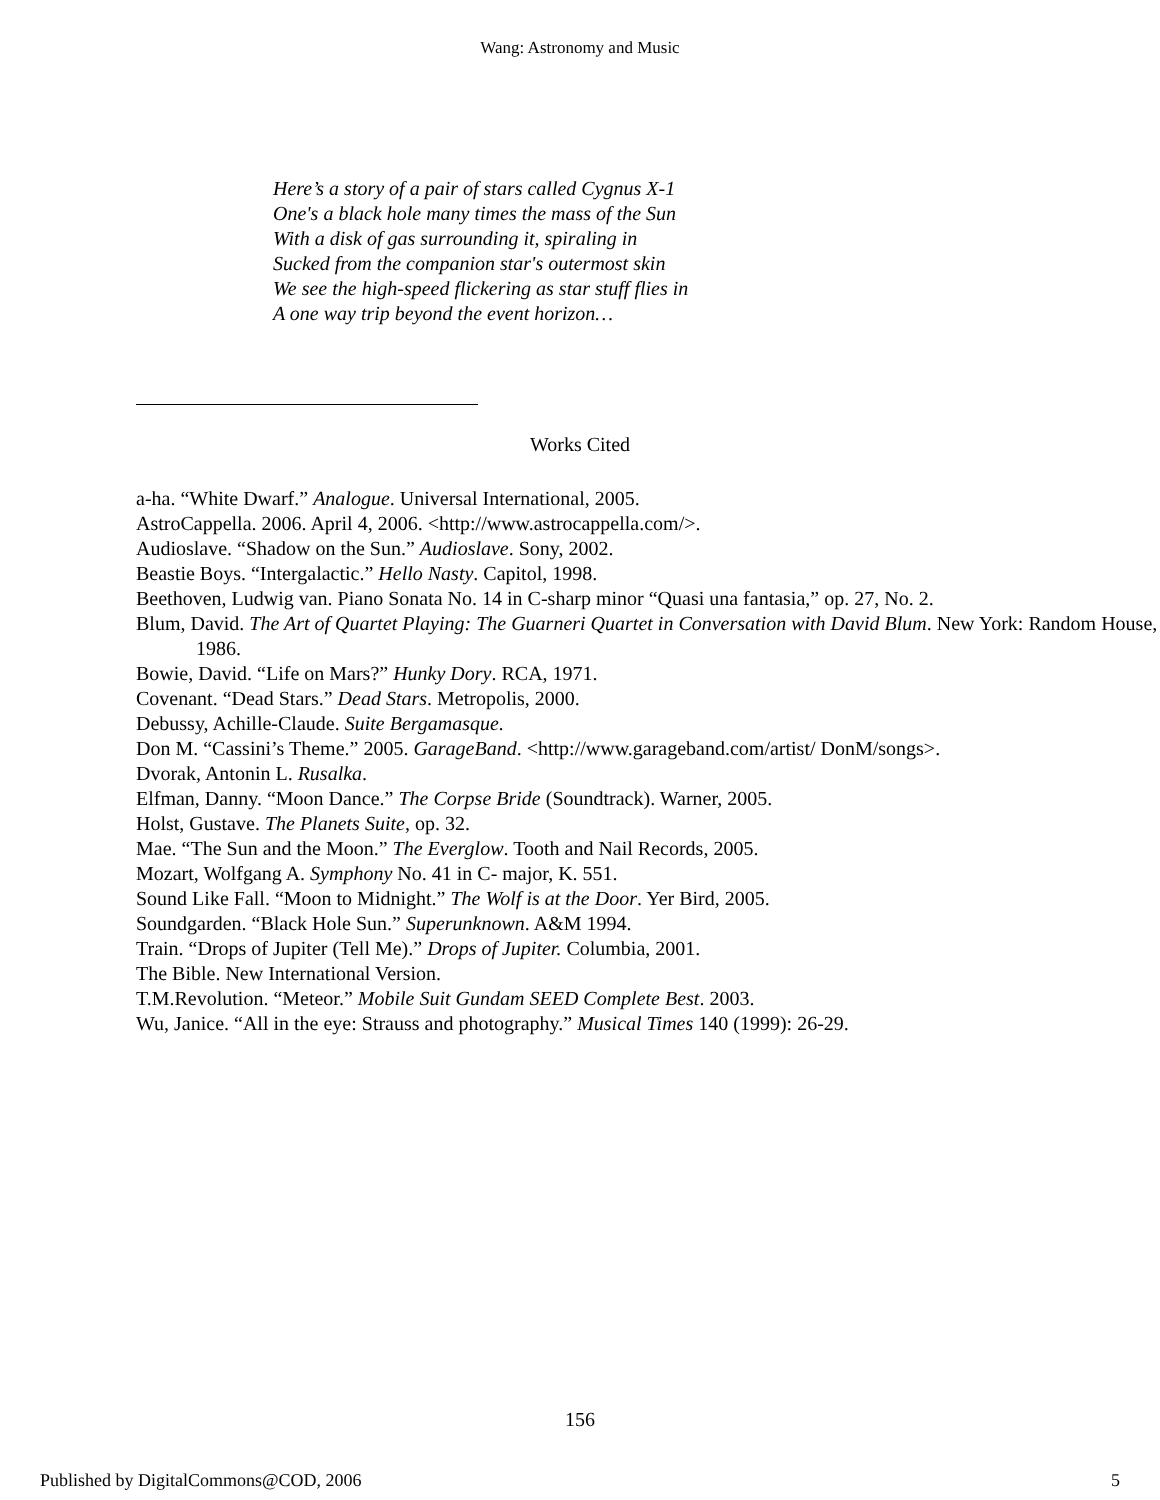Wang: Astronomy and Music
Here’s a story of a pair of stars called Cygnus X-1
One's a black hole many times the mass of the Sun
With a disk of gas surrounding it, spiraling in
Sucked from the companion star's outermost skin
We see the high-speed flickering as star stuff flies in
A one way trip beyond the event horizon…
Works Cited
a-ha. “White Dwarf.” Analogue. Universal International, 2005.
AstroCappella. 2006. April 4, 2006. <http://www.astrocappella.com/>.
Audioslave. “Shadow on the Sun.” Audioslave. Sony, 2002.
Beastie Boys. “Intergalactic.” Hello Nasty. Capitol, 1998.
Beethoven, Ludwig van. Piano Sonata No. 14 in C-sharp minor “Quasi una fantasia,” op. 27, No. 2.
Blum, David. The Art of Quartet Playing: The Guarneri Quartet in Conversation with David Blum. New York: Random House, 1986.
Bowie, David. “Life on Mars?” Hunky Dory. RCA, 1971.
Covenant. “Dead Stars.” Dead Stars. Metropolis, 2000.
Debussy, Achille-Claude. Suite Bergamasque.
Don M. “Cassini’s Theme.” 2005. GarageBand. <http://www.garageband.com/artist/ DonM/songs>.
Dvorak, Antonin L. Rusalka.
Elfman, Danny. “Moon Dance.” The Corpse Bride (Soundtrack). Warner, 2005.
Holst, Gustave. The Planets Suite, op. 32.
Mae. “The Sun and the Moon.” The Everglow. Tooth and Nail Records, 2005.
Mozart, Wolfgang A. Symphony No. 41 in C- major, K. 551.
Sound Like Fall. “Moon to Midnight.” The Wolf is at the Door. Yer Bird, 2005.
Soundgarden. “Black Hole Sun.” Superunknown. A&M 1994.
Train. “Drops of Jupiter (Tell Me).” Drops of Jupiter. Columbia, 2001.
The Bible. New International Version.
T.M.Revolution. “Meteor.” Mobile Suit Gundam SEED Complete Best. 2003.
Wu, Janice. “All in the eye: Strauss and photography.” Musical Times 140 (1999): 26-29.
156
Published by DigitalCommons@COD, 2006 5